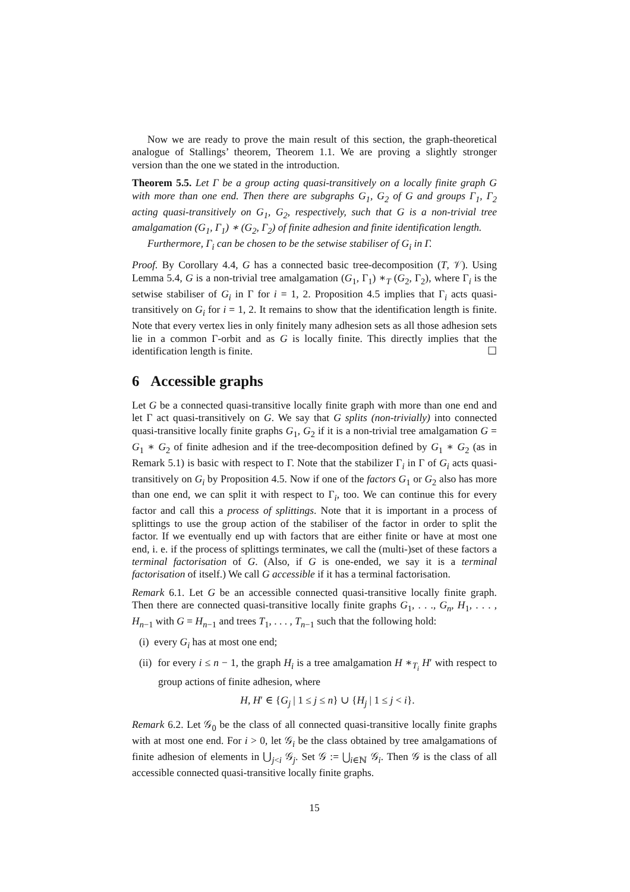Now we are ready to prove the main result of this section, the graph-theoretical analogue of Stallings’ theorem, Theorem 1.1. We are proving a slightly stronger version than the one we stated in the introduction.
Theorem 5.5. Let Γ be a group acting quasi-transitively on a locally finite graph G with more than one end. Then there are subgraphs G<sub>1</sub>, G<sub>2</sub> of G and groups Γ<sub>1</sub>, Γ<sub>2</sub> acting quasi-transitively on G<sub>1</sub>, G<sub>2</sub>, respectively, such that G is a non-trivial tree amalgamation (G<sub>1</sub>, Γ<sub>1</sub>) ∗ (G<sub>2</sub>, Γ<sub>2</sub>) of finite adhesion and finite identification length.
Furthermore, Γ<sub>i</sub> can be chosen to be the setwise stabiliser of G<sub>i</sub> in Γ.
Proof. By Corollary 4.4, G has a connected basic tree-decomposition (T, 𝒱). Using Lemma 5.4, G is a non-trivial tree amalgamation (G<sub>1</sub>, Γ<sub>1</sub>) ∗<sub>T</sub> (G<sub>2</sub>, Γ<sub>2</sub>), where Γ<sub>i</sub> is the setwise stabiliser of G<sub>i</sub> in Γ for i = 1, 2. Proposition 4.5 implies that Γ<sub>i</sub> acts quasi-transitively on G<sub>i</sub> for i = 1, 2. It remains to show that the identification length is finite. Note that every vertex lies in only finitely many adhesion sets as all those adhesion sets lie in a common Γ-orbit and as G is locally finite. This directly implies that the identification length is finite. ☐
6 Accessible graphs
Let G be a connected quasi-transitive locally finite graph with more than one end and let Γ act quasi-transitively on G. We say that G splits (non-trivially) into connected quasi-transitive locally finite graphs G<sub>1</sub>, G<sub>2</sub> if it is a non-trivial tree amalgamation G = G<sub>1</sub> ∗ G<sub>2</sub> of finite adhesion and if the tree-decomposition defined by G<sub>1</sub> ∗ G<sub>2</sub> (as in Remark 5.1) is basic with respect to Γ. Note that the stabilizer Γ<sub>i</sub> in Γ of G<sub>i</sub> acts quasi-transitively on G<sub>i</sub> by Proposition 4.5. Now if one of the factors G<sub>1</sub> or G<sub>2</sub> also has more than one end, we can split it with respect to Γ<sub>i</sub>, too. We can continue this for every factor and call this a process of splittings. Note that it is important in a process of splittings to use the group action of the stabiliser of the factor in order to split the factor. If we eventually end up with factors that are either finite or have at most one end, i. e. if the process of splittings terminates, we call the (multi-)set of these factors a terminal factorisation of G. (Also, if G is one-ended, we say it is a terminal factorisation of itself.) We call G accessible if it has a terminal factorisation.
Remark 6.1. Let G be an accessible connected quasi-transitive locally finite graph. Then there are connected quasi-transitive locally finite graphs G<sub>1</sub>, . . ., G<sub>n</sub>, H<sub>1</sub>, . . . , H<sub>n−1</sub> with G = H<sub>n−1</sub> and trees T<sub>1</sub>, . . . , T<sub>n−1</sub> such that the following hold:
(i) every G<sub>i</sub> has at most one end;
(ii) for every i ≤ n − 1, the graph H<sub>i</sub> is a tree amalgamation H ∗<sub>T<sub>i</sub></sub> H′ with respect to group actions of finite adhesion, where
H, H′ ∈ {G<sub>j</sub> | 1 ≤ j ≤ n} ∪ {H<sub>j</sub> | 1 ≤ j < i}.
Remark 6.2. Let 𝒢<sub>0</sub> be the class of all connected quasi-transitive locally finite graphs with at most one end. For i > 0, let 𝒢<sub>i</sub> be the class obtained by tree amalgamations of finite adhesion of elements in ⋃<sub>j<i</sub> 𝒢<sub>j</sub>. Set 𝒢 := ⋃<sub>i∈ℕ</sub> 𝒢<sub>i</sub>. Then 𝒢 is the class of all accessible connected quasi-transitive locally finite graphs.
15